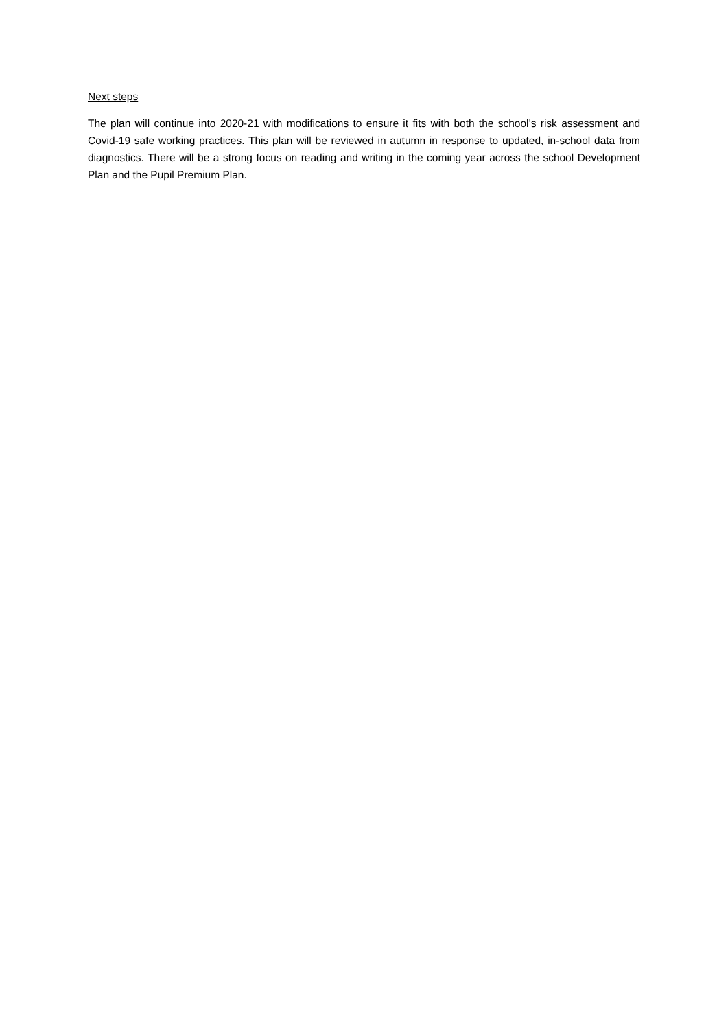Next steps
The plan will continue into 2020-21 with modifications to ensure it fits with both the school’s risk assessment and Covid-19 safe working practices. This plan will be reviewed in autumn in response to updated, in-school data from diagnostics. There will be a strong focus on reading and writing in the coming year across the school Development Plan and the Pupil Premium Plan.